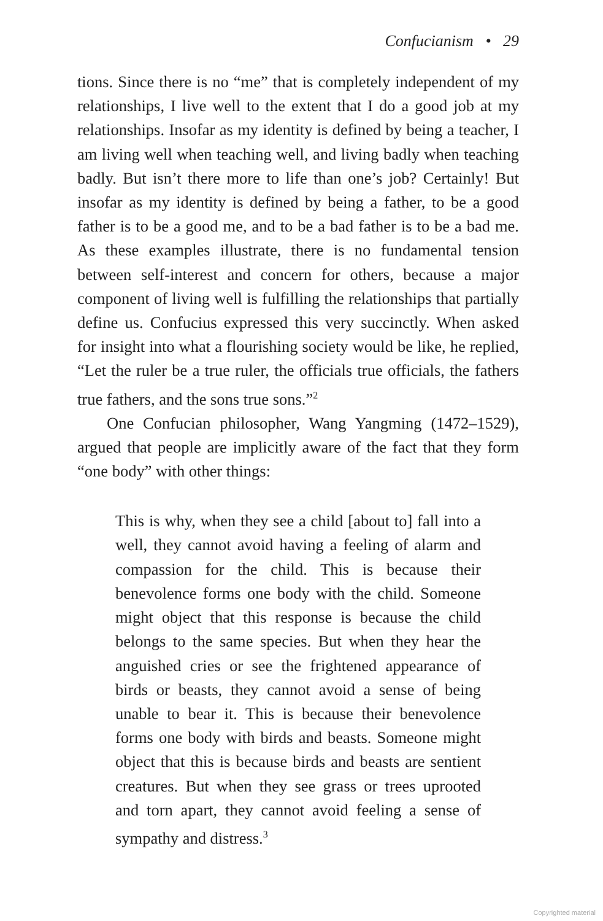Confucianism • 29
tions. Since there is no “me” that is completely independent of my relationships, I live well to the extent that I do a good job at my relationships. Insofar as my identity is defined by being a teacher, I am living well when teaching well, and living badly when teaching badly. But isn’t there more to life than one’s job? Certainly! But insofar as my identity is defined by being a father, to be a good father is to be a good me, and to be a bad father is to be a bad me. As these examples illustrate, there is no fundamental tension between self-interest and concern for others, because a major component of living well is fulfilling the relationships that partially define us. Confucius expressed this very succinctly. When asked for insight into what a flourishing society would be like, he replied, “Let the ruler be a true ruler, the officials true officials, the fathers true fathers, and the sons true sons.”<sup>2</sup>
One Confucian philosopher, Wang Yangming (1472–1529), argued that people are implicitly aware of the fact that they form “one body” with other things:
This is why, when they see a child [about to] fall into a well, they cannot avoid having a feeling of alarm and compassion for the child. This is because their benevolence forms one body with the child. Someone might object that this response is because the child belongs to the same species. But when they hear the anguished cries or see the frightened appearance of birds or beasts, they cannot avoid a sense of being unable to bear it. This is because their benevolence forms one body with birds and beasts. Someone might object that this is because birds and beasts are sentient creatures. But when they see grass or trees uprooted and torn apart, they cannot avoid feeling a sense of sympathy and distress.<sup>3</sup>
Copyrighted material